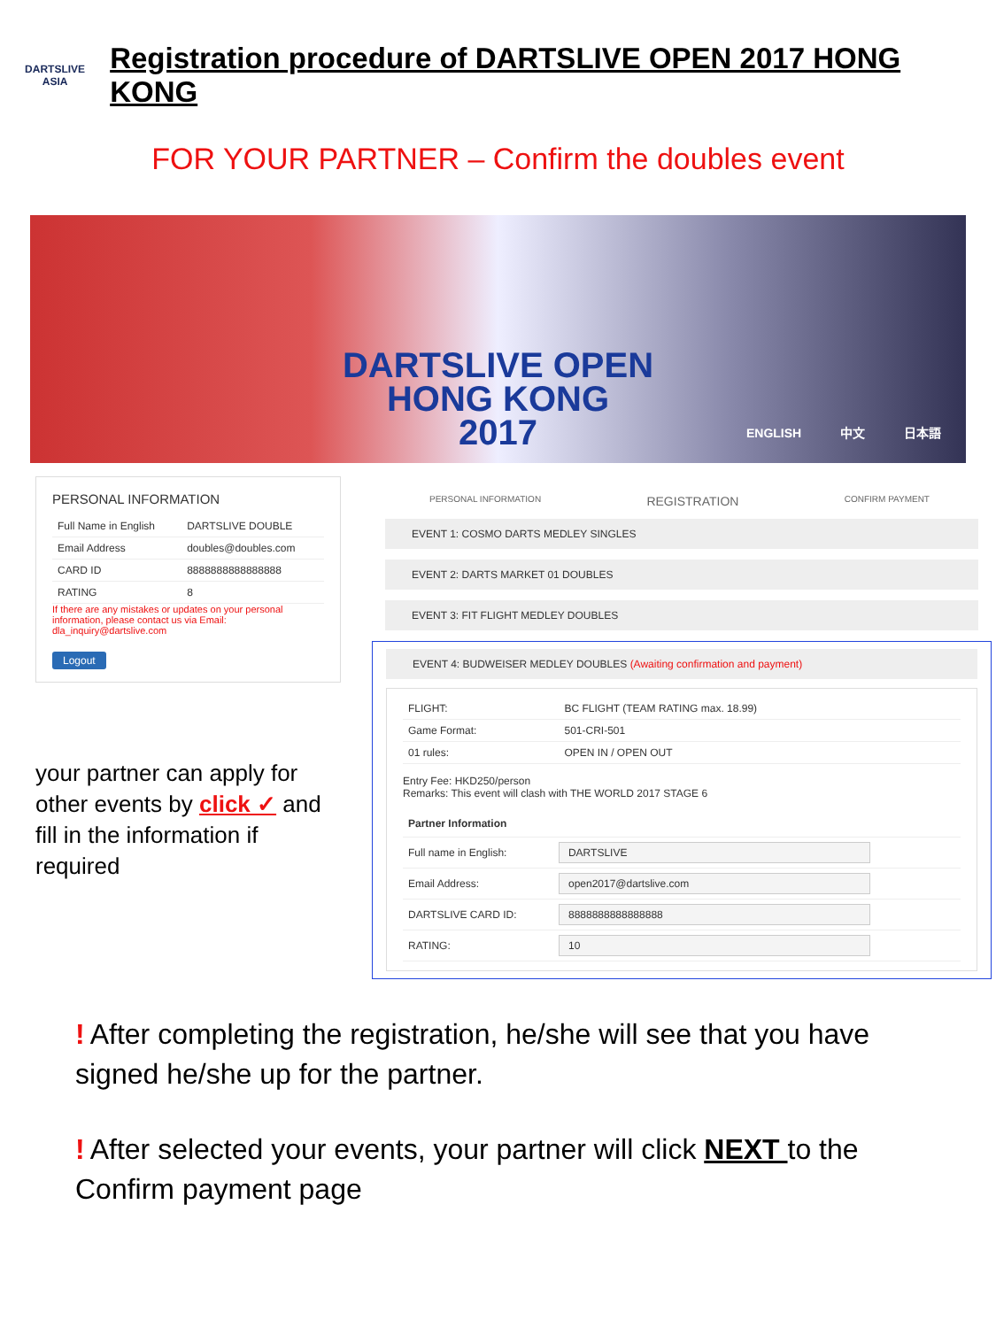DARTSLIVE
ASIA
Registration procedure of DARTSLIVE OPEN 2017 HONG KONG
FOR YOUR PARTNER – Confirm the doubles event
DARTSLIVE OPEN
HONG KONG
2017
ENGLISH 中文 日本語
PERSONAL INFORMATION
| Full Name in English | DARTSLIVE DOUBLE |
| Email Address | doubles@doubles.com |
| CARD ID | 8888888888888888 |
| RATING | 8 |
If there are any mistakes or updates on your personal information, please contact us via Email: dla_inquiry@dartslive.com
Logout
your partner can apply for other events by click ✓ and fill in the information if required
PERSONAL INFORMATION REGISTRATION CONFIRM PAYMENT
EVENT 1: COSMO DARTS MEDLEY SINGLES
EVENT 2: DARTS MARKET 01 DOUBLES
EVENT 3: FIT FLIGHT MEDLEY DOUBLES
EVENT 4: BUDWEISER MEDLEY DOUBLES (Awaiting confirmation and payment)
| FLIGHT: | BC FLIGHT (TEAM RATING max. 18.99) |
| Game Format: | 501-CRI-501 |
| 01 rules: | OPEN IN / OPEN OUT |
Entry Fee: HKD250/person
Remarks: This event will clash with THE WORLD 2017 STAGE 6
| Partner Information | |
| --- | --- |
| Full name in English: | DARTSLIVE |
| Email Address: | open2017@dartslive.com |
| DARTSLIVE CARD ID: | 8888888888888888 |
| RATING: | 10 |
! After completing the registration, he/she will see that you have signed he/she up for the partner.
! After selected your events, your partner will click NEXT to the Confirm payment page